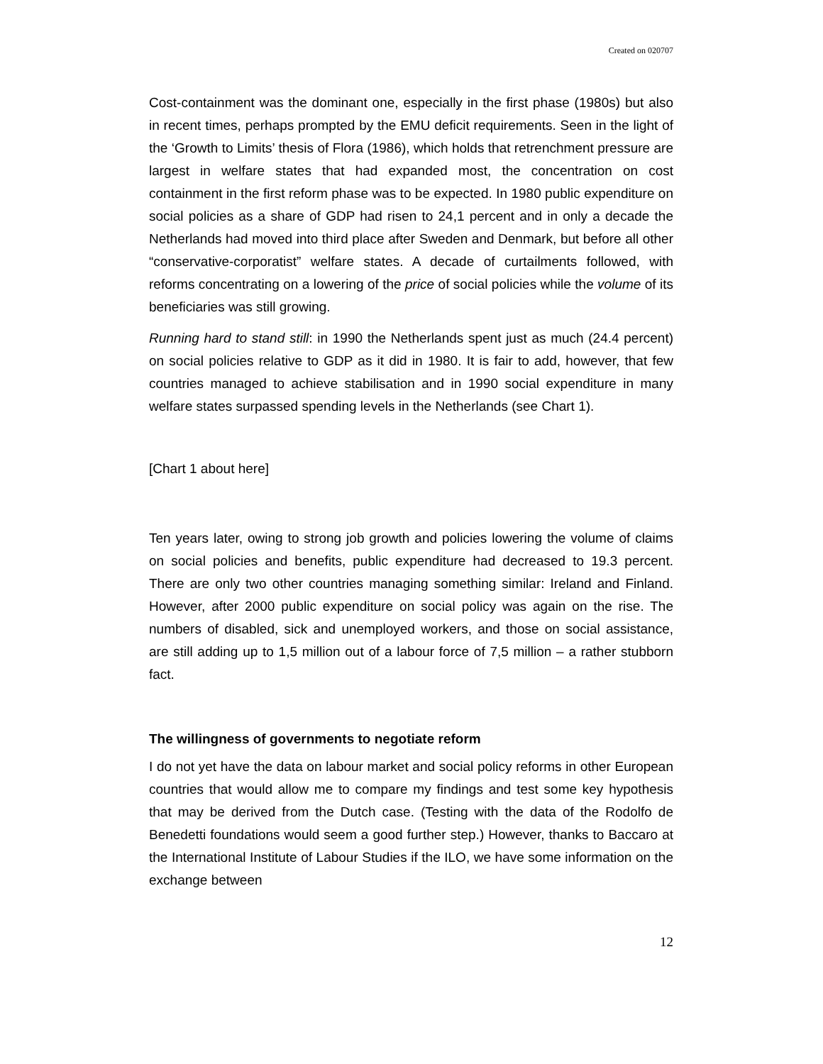Created on 020707
Cost-containment was the dominant one, especially in the first phase (1980s) but also in recent times, perhaps prompted by the EMU deficit requirements. Seen in the light of the ‘Growth to Limits’ thesis of Flora (1986), which holds that retrenchment pressure are largest in welfare states that had expanded most, the concentration on cost containment in the first reform phase was to be expected. In 1980 public expenditure on social policies as a share of GDP had risen to 24,1 percent and in only a decade the Netherlands had moved into third place after Sweden and Denmark, but before all other “conservative-corporatist” welfare states. A decade of curtailments followed, with reforms concentrating on a lowering of the price of social policies while the volume of its beneficiaries was still growing.
Running hard to stand still: in 1990 the Netherlands spent just as much (24.4 percent) on social policies relative to GDP as it did in 1980. It is fair to add, however, that few countries managed to achieve stabilisation and in 1990 social expenditure in many welfare states surpassed spending levels in the Netherlands (see Chart 1).
[Chart 1 about here]
Ten years later, owing to strong job growth and policies lowering the volume of claims on social policies and benefits, public expenditure had decreased to 19.3 percent. There are only two other countries managing something similar: Ireland and Finland. However, after 2000 public expenditure on social policy was again on the rise. The numbers of disabled, sick and unemployed workers, and those on social assistance, are still adding up to 1,5 million out of a labour force of 7,5 million – a rather stubborn fact.
The willingness of governments to negotiate reform
I do not yet have the data on labour market and social policy reforms in other European countries that would allow me to compare my findings and test some key hypothesis that may be derived from the Dutch case. (Testing with the data of the Rodolfo de Benedetti foundations would seem a good further step.) However, thanks to Baccaro at the International Institute of Labour Studies if the ILO, we have some information on the exchange between
12